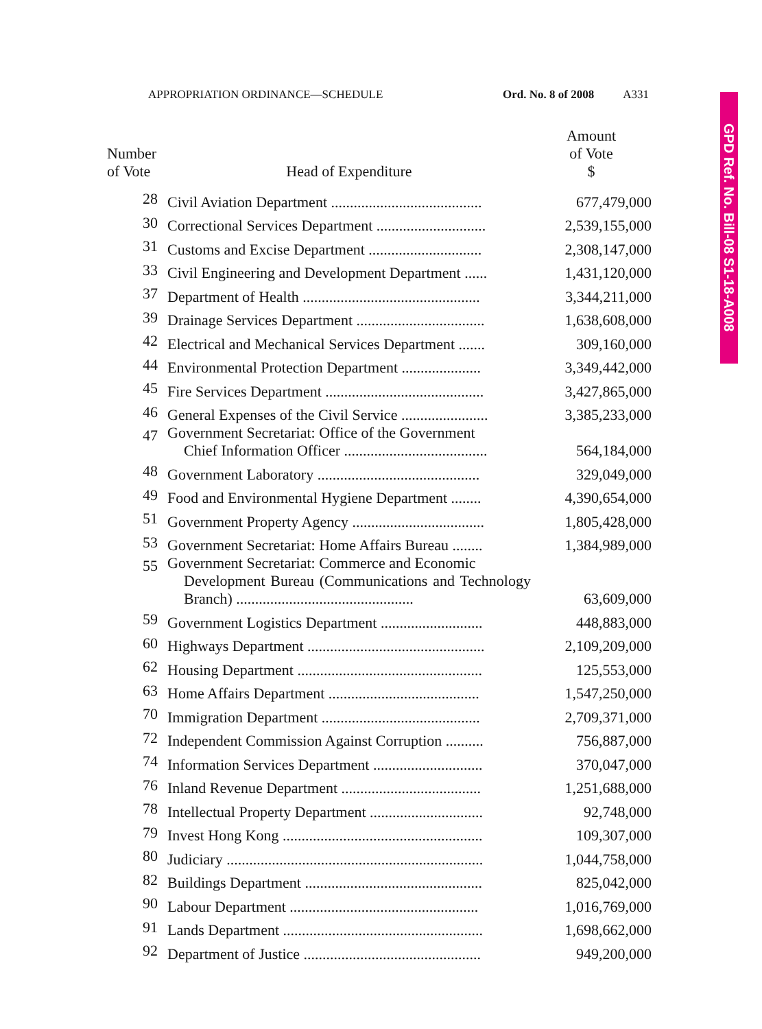APPROPRIATION ORDINANCE—SCHEDULE Ord. No. 8 of 2008 A331
GPD Ref. No. Bill-08 S1-18-A008
| Number of Vote | Head of Expenditure | Amount of Vote $ |
| --- | --- | --- |
| 28 | Civil Aviation Department ........................................ | 677,479,000 |
| 30 | Correctional Services Department ............................. | 2,539,155,000 |
| 31 | Customs and Excise Department .............................. | 2,308,147,000 |
| 33 | Civil Engineering and Development Department ...... | 1,431,120,000 |
| 37 | Department of Health ............................................... | 3,344,211,000 |
| 39 | Drainage Services Department .................................. | 1,638,608,000 |
| 42 | Electrical and Mechanical Services Department ....... | 309,160,000 |
| 44 | Environmental Protection Department ..................... | 3,349,442,000 |
| 45 | Fire Services Department .......................................... | 3,427,865,000 |
| 46 | General Expenses of the Civil Service ....................... | 3,385,233,000 |
| 47 | Government Secretariat: Office of the Government Chief Information Officer ...................................... | 564,184,000 |
| 48 | Government Laboratory ........................................... | 329,049,000 |
| 49 | Food and Environmental Hygiene Department ........ | 4,390,654,000 |
| 51 | Government Property Agency ................................... | 1,805,428,000 |
| 53 | Government Secretariat: Home Affairs Bureau ........ | 1,384,989,000 |
| 55 | Government Secretariat: Commerce and Economic Development Bureau (Communications and Technology Branch) ............................................... | 63,609,000 |
| 59 | Government Logistics Department ........................... | 448,883,000 |
| 60 | Highways Department ............................................... | 2,109,209,000 |
| 62 | Housing Department ................................................. | 125,553,000 |
| 63 | Home Affairs Department ........................................ | 1,547,250,000 |
| 70 | Immigration Department .......................................... | 2,709,371,000 |
| 72 | Independent Commission Against Corruption .......... | 756,887,000 |
| 74 | Information Services Department ............................. | 370,047,000 |
| 76 | Inland Revenue Department ..................................... | 1,251,688,000 |
| 78 | Intellectual Property Department .............................. | 92,748,000 |
| 79 | Invest Hong Kong ..................................................... | 109,307,000 |
| 80 | Judiciary .................................................................... | 1,044,758,000 |
| 82 | Buildings Department ............................................... | 825,042,000 |
| 90 | Labour Department .................................................. | 1,016,769,000 |
| 91 | Lands Department ..................................................... | 1,698,662,000 |
| 92 | Department of Justice ............................................... | 949,200,000 |